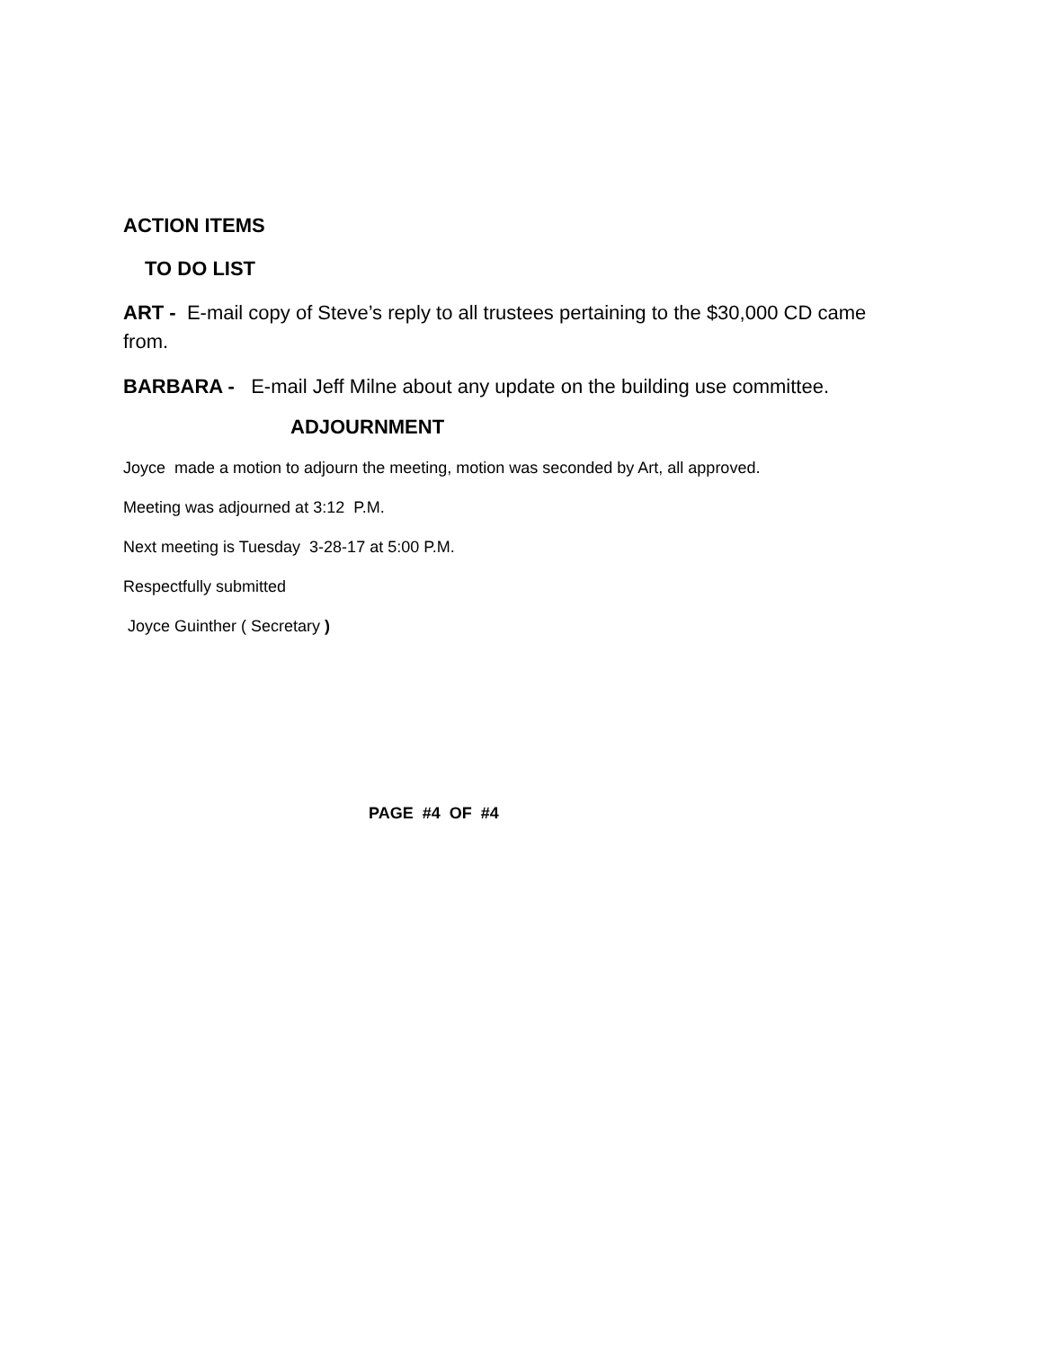ACTION ITEMS
TO DO LIST
ART - E-mail copy of Steve’s reply to all trustees pertaining to the $30,000 CD came from.
BARBARA - E-mail Jeff Milne about any update on the building use committee.
ADJOURNMENT
Joyce made a motion to adjourn the meeting, motion was seconded by Art, all approved.
Meeting was adjourned at 3:12 P.M.
Next meeting is Tuesday 3-28-17 at 5:00 P.M.
Respectfully submitted
Joyce Guinther ( Secretary )
PAGE #4 OF #4